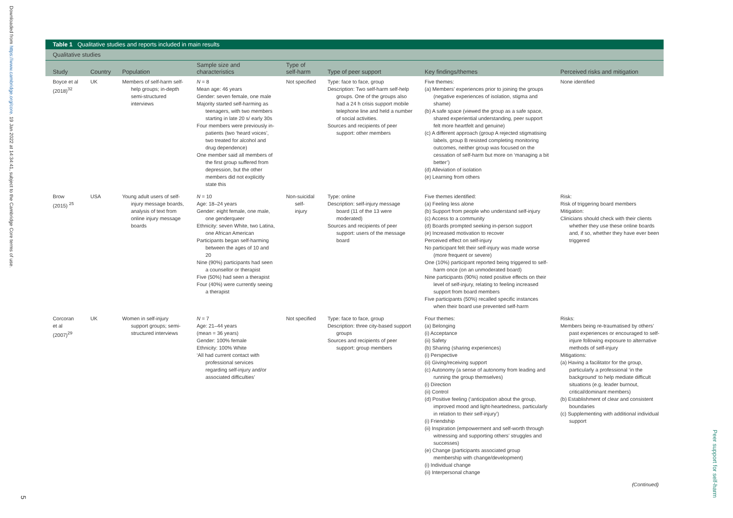Downloaded from https://www.cambridge.org/core. 19 Jan 2022 at 14:34:41, subject to the Cambridge Core terms of use.
5
Peer support for self-harm
Table 1 Qualitative studies and reports included in main results
Qualitative studies
| Study | Country | Population | Sample size and characteristics | Type of self-harm | Type of peer support | Key findings/themes | Perceived risks and mitigation |
| --- | --- | --- | --- | --- | --- | --- | --- |
| Boyce et al (2018)<sup>32</sup> | UK | Members of self-harm self-help groups; in-depth semi-structured interviews | N = 8 Mean age: 46 years Gender: seven female, one male Majority started self-harming as teenagers, with two members starting in late 20 s/ early 30s Four members were previously in-patients (two ‘heard voices’, two treated for alcohol and drug dependence) One member said all members of the first group suffered from depression, but the other members did not explicitly state this | Not specified | Type: face to face, group Description: Two self-harm self-help groups. One of the groups also had a 24 h crisis support mobile telephone line and held a number of social activities. Sources and recipients of peer support: other members | Five themes: (a) Members’ experiences prior to joining the groups (negative experiences of isolation, stigma and shame) (b) A safe space (viewed the group as a safe space, shared experiential understanding, peer support felt more heartfelt and genuine) (c) A different approach (group A rejected stigmatising labels, group B resisted completing monitoring outcomes, neither group was focused on the cessation of self-harm but more on ‘managing a bit better’) (d) Alleviation of isolation (e) Learning from others | None identified |
| Brow (2015) <sup>25</sup> | USA | Young adult users of self-injury message boards, analysis of text from online injury message boards | N = 10 Age: 18–24 years Gender: eight female, one male, one genderqueer Ethnicity: seven White, two Latina, one African American Participants began self-harming between the ages of 10 and 20 Nine (90%) participants had seen a counsellor or therapist Five (50%) had seen a therapist Four (40%) were currently seeing a therapist | Non-suicidal self-injury | Type: online Description: self-injury message board (11 of the 13 were moderated) Sources and recipients of peer support: users of the message board | Five themes identified: (a) Feeling less alone (b) Support from people who understand self-injury (c) Access to a community (d) Boards prompted seeking in-person support (e) Increased motivation to recover Perceived effect on self-injury No participant felt their self-injury was made worse (more frequent or severe) One (10%) participant reported being triggered to self-harm once (on an unmoderated board) Nine participants (90%) noted positive effects on their level of self-injury, relating to feeling increased support from board members Five participants (50%) recalled specific instances when their board use prevented self-harm | Risk: Risk of triggering board members Mitigation: Clinicians should check with their clients whether they use these online boards and, if so, whether they have ever been triggered |
| Corcoran et al (2007)<sup>29</sup> | UK | Women in self-injury support groups; semi-structured interviews | N = 7 Age: 21–44 years (mean = 36 years) Gender: 100% female Ethnicity: 100% White ‘All had current contact with professional services regarding self-injury and/or associated difficulties’ | Not specified | Type: face to face, group Description: three city-based support groups Sources and recipients of peer support: group members | Four themes: (a) Belonging (i) Acceptance (ii) Safety (b) Sharing (sharing experiences) (i) Perspective (ii) Giving/receiving support (c) Autonomy (a sense of autonomy from leading and running the group themselves) (i) Direction (ii) Control (d) Positive feeling (‘anticipation about the group, improved mood and light-heartedness, particularly in relation to their self-injury’) (i) Friendship (ii) Inspiration (empowerment and self-worth through witnessing and supporting others’ struggles and successes) (e) Change (participants associated group membership with change/development) (i) Individual change (ii) Interpersonal change | Risks: Members being re-traumatised by others’ past experiences or encouraged to self-injure following exposure to alternative methods of self-injury Mitigations: (a) Having a facilitator for the group, particularly a professional ‘in the background’ to help mediate difficult situations (e.g. leader burnout, critical/dominant members) (b) Establishment of clear and consistent boundaries (c) Supplementing with additional individual support |
| (Continued) | | | | | | | |